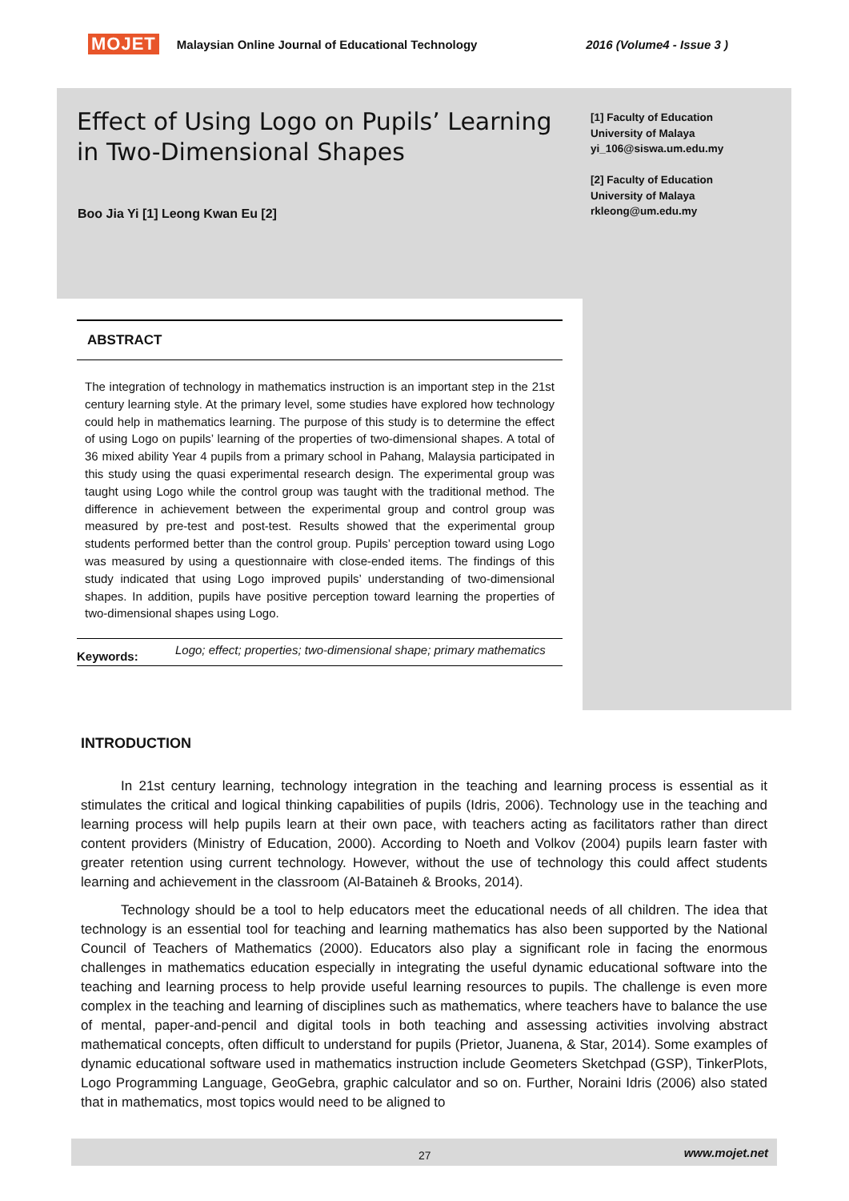MOJET Malaysian Online Journal of Educational Technology 2016 (Volume4 - Issue 3 )
Effect of Using Logo on Pupils’ Learning in Two-Dimensional Shapes
[1] Faculty of Education
University of Malaya
yi_106@siswa.um.edu.my
[2] Faculty of Education
University of Malaya
rkleong@um.edu.my
Boo Jia Yi [1] Leong Kwan Eu [2]
ABSTRACT
The integration of technology in mathematics instruction is an important step in the 21st century learning style. At the primary level, some studies have explored how technology could help in mathematics learning. The purpose of this study is to determine the effect of using Logo on pupils’ learning of the properties of two-dimensional shapes. A total of 36 mixed ability Year 4 pupils from a primary school in Pahang, Malaysia participated in this study using the quasi experimental research design. The experimental group was taught using Logo while the control group was taught with the traditional method. The difference in achievement between the experimental group and control group was measured by pre-test and post-test. Results showed that the experimental group students performed better than the control group. Pupils’ perception toward using Logo was measured by using a questionnaire with close-ended items. The findings of this study indicated that using Logo improved pupils’ understanding of two-dimensional shapes. In addition, pupils have positive perception toward learning the properties of two-dimensional shapes using Logo.
Keywords: Logo; effect; properties; two-dimensional shape; primary mathematics
INTRODUCTION
In 21st century learning, technology integration in the teaching and learning process is essential as it stimulates the critical and logical thinking capabilities of pupils (Idris, 2006). Technology use in the teaching and learning process will help pupils learn at their own pace, with teachers acting as facilitators rather than direct content providers (Ministry of Education, 2000). According to Noeth and Volkov (2004) pupils learn faster with greater retention using current technology. However, without the use of technology this could affect students learning and achievement in the classroom (Al-Bataineh & Brooks, 2014).
Technology should be a tool to help educators meet the educational needs of all children. The idea that technology is an essential tool for teaching and learning mathematics has also been supported by the National Council of Teachers of Mathematics (2000). Educators also play a significant role in facing the enormous challenges in mathematics education especially in integrating the useful dynamic educational software into the teaching and learning process to help provide useful learning resources to pupils. The challenge is even more complex in the teaching and learning of disciplines such as mathematics, where teachers have to balance the use of mental, paper-and-pencil and digital tools in both teaching and assessing activities involving abstract mathematical concepts, often difficult to understand for pupils (Prietor, Juanena, & Star, 2014). Some examples of dynamic educational software used in mathematics instruction include Geometers Sketchpad (GSP), TinkerPlots, Logo Programming Language, GeoGebra, graphic calculator and so on. Further, Noraini Idris (2006) also stated that in mathematics, most topics would need to be aligned to
27 www.mojet.net